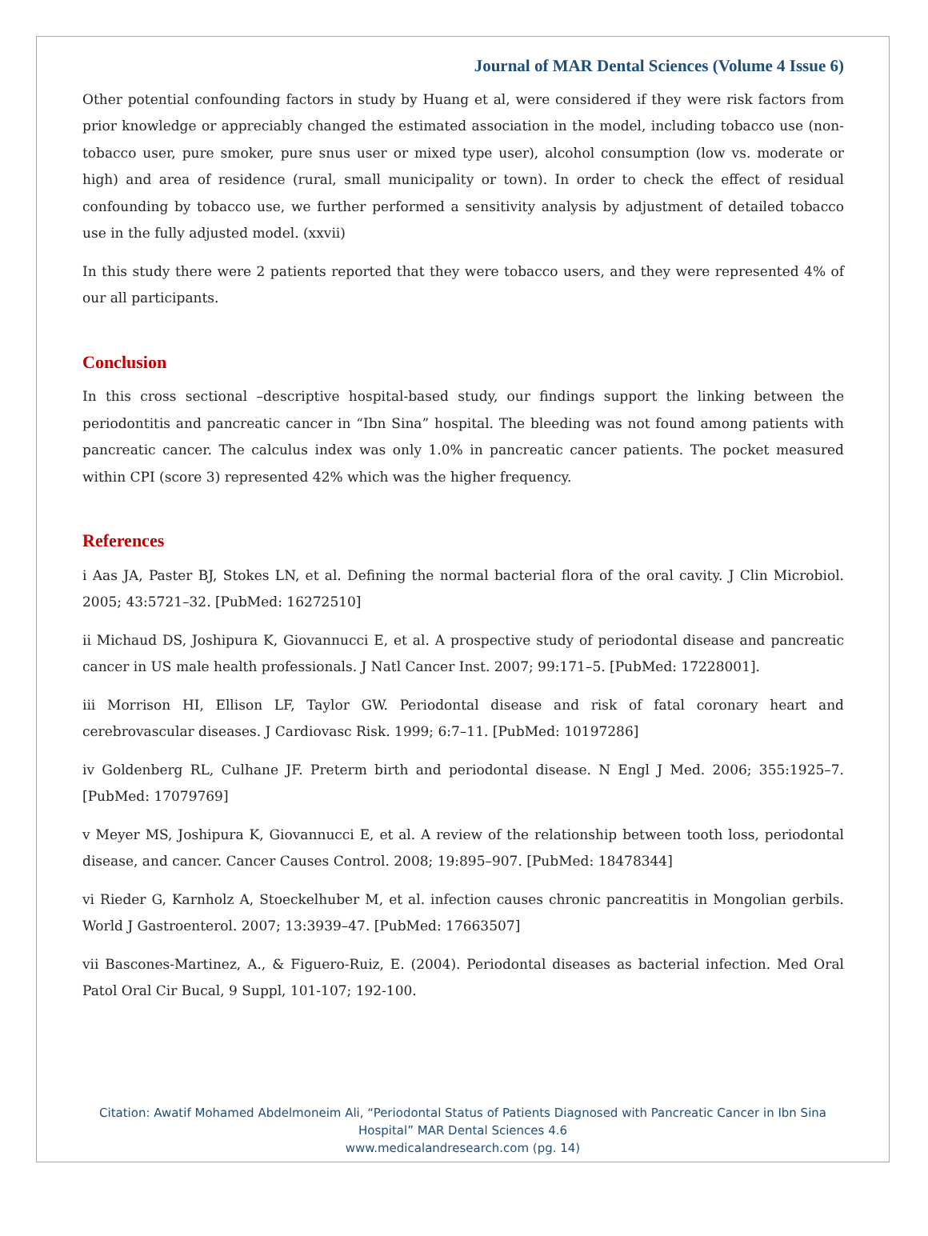Journal of MAR Dental Sciences (Volume 4 Issue 6)
Other potential confounding factors in study by Huang et al, were considered if they were risk factors from prior knowledge or appreciably changed the estimated association in the model, including tobacco use (non-tobacco user, pure smoker, pure snus user or mixed type user), alcohol consumption (low vs. moderate or high) and area of residence (rural, small municipality or town). In order to check the effect of residual confounding by tobacco use, we further performed a sensitivity analysis by adjustment of detailed tobacco use in the fully adjusted model. (xxvii)
In this study there were 2 patients reported that they were tobacco users, and they were represented 4% of our all participants.
Conclusion
In this cross sectional –descriptive hospital-based study, our findings support the linking between the periodontitis and pancreatic cancer in “Ibn Sina” hospital. The bleeding was not found among patients with pancreatic cancer. The calculus index was only 1.0% in pancreatic cancer patients. The pocket measured within CPI (score 3) represented 42% which was the higher frequency.
References
i Aas JA, Paster BJ, Stokes LN, et al. Defining the normal bacterial flora of the oral cavity. J Clin Microbiol. 2005; 43:5721–32. [PubMed: 16272510]
ii Michaud DS, Joshipura K, Giovannucci E, et al. A prospective study of periodontal disease and pancreatic cancer in US male health professionals. J Natl Cancer Inst. 2007; 99:171–5. [PubMed: 17228001].
iii Morrison HI, Ellison LF, Taylor GW. Periodontal disease and risk of fatal coronary heart and cerebrovascular diseases. J Cardiovasc Risk. 1999; 6:7–11. [PubMed: 10197286]
iv Goldenberg RL, Culhane JF. Preterm birth and periodontal disease. N Engl J Med. 2006; 355:1925–7. [PubMed: 17079769]
v Meyer MS, Joshipura K, Giovannucci E, et al. A review of the relationship between tooth loss, periodontal disease, and cancer. Cancer Causes Control. 2008; 19:895–907. [PubMed: 18478344]
vi Rieder G, Karnholz A, Stoeckelhuber M, et al. infection causes chronic pancreatitis in Mongolian gerbils. World J Gastroenterol. 2007; 13:3939–47. [PubMed: 17663507]
vii Bascones-Martinez, A., & Figuero-Ruiz, E. (2004). Periodontal diseases as bacterial infection. Med Oral Patol Oral Cir Bucal, 9 Suppl, 101-107; 192-100.
Citation: Awatif Mohamed Abdelmoneim Ali, “Periodontal Status of Patients Diagnosed with Pancreatic Cancer in Ibn Sina
Hospital” MAR Dental Sciences 4.6
www.medicalandresearch.com (pg. 14)